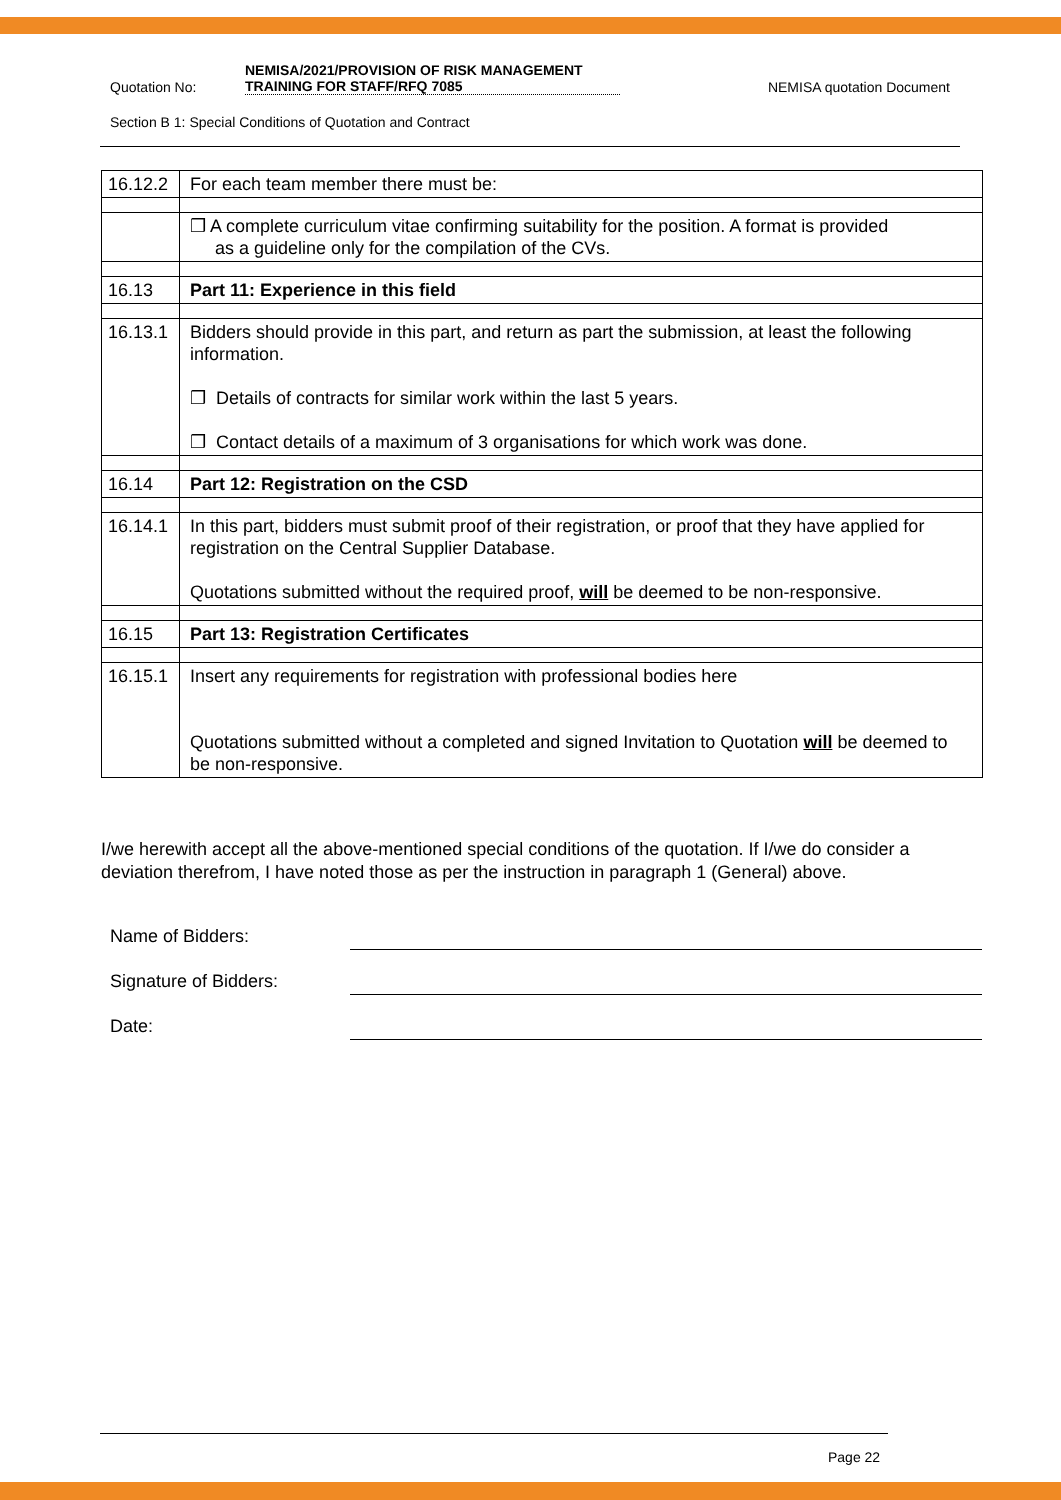Quotation No: NEMISA/2021/PROVISION OF RISK MANAGEMENT
TRAINING FOR STAFF/RFQ 7085 NEMISA quotation Document
Section B 1: Special Conditions of Quotation and Contract
| 16.12.2 | For each team member there must be: |
| | ❒ A complete curriculum vitae confirming suitability for the position. A format is provided as a guideline only for the compilation of the CVs. |
| 16.13 | Part 11: Experience in this field |
| 16.13.1 | Bidders should provide in this part, and return as part the submission, at least the following information. ❒ Details of contracts for similar work within the last 5 years. ❒ Contact details of a maximum of 3 organisations for which work was done. |
| 16.14 | Part 12: Registration on the CSD |
| 16.14.1 | In this part, bidders must submit proof of their registration, or proof that they have applied for registration on the Central Supplier Database. Quotations submitted without the required proof, will be deemed to be non-responsive. |
| 16.15 | Part 13: Registration Certificates |
| 16.15.1 | Insert any requirements for registration with professional bodies here Quotations submitted without a completed and signed Invitation to Quotation will be deemed to be non-responsive. |
I/we herewith accept all the above-mentioned special conditions of the quotation. If I/we do consider a deviation therefrom, I have noted those as per the instruction in paragraph 1 (General) above.
Name of Bidders:
Signature of Bidders:
Date:
Page 22